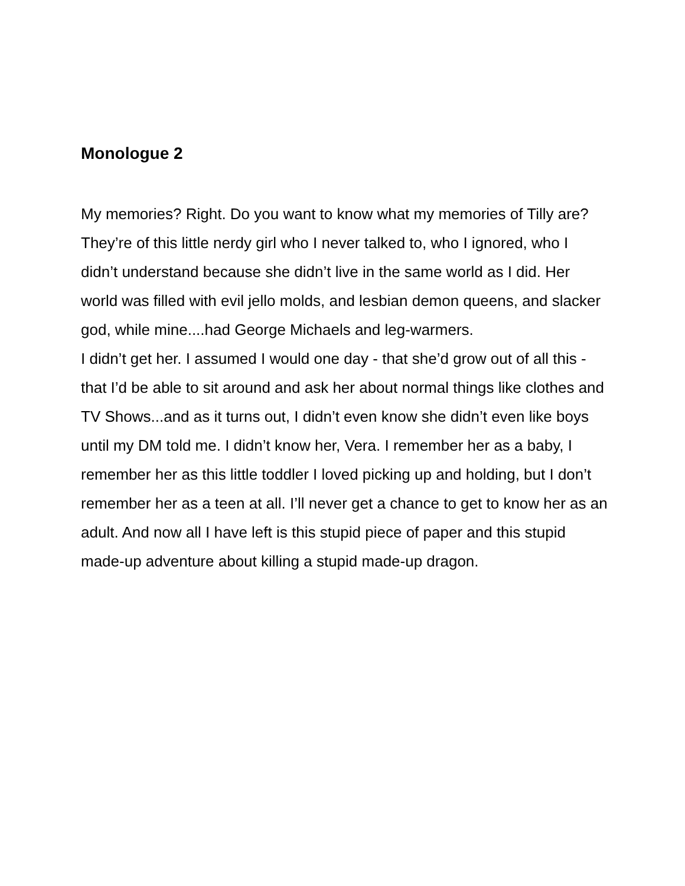Monologue 2
My memories? Right. Do you want to know what my memories of Tilly are? They’re of this little nerdy girl who I never talked to, who I ignored, who I didn’t understand because she didn’t live in the same world as I did. Her world was filled with evil jello molds, and lesbian demon queens, and slacker god, while mine....had George Michaels and leg-warmers.
I didn’t get her. I assumed I would one day - that she’d grow out of all this - that I’d be able to sit around and ask her about normal things like clothes and TV Shows...and as it turns out, I didn’t even know she didn’t even like boys until my DM told me. I didn’t know her, Vera. I remember her as a baby, I remember her as this little toddler I loved picking up and holding, but I don’t remember her as a teen at all. I’ll never get a chance to get to know her as an adult. And now all I have left is this stupid piece of paper and this stupid made-up adventure about killing a stupid made-up dragon.